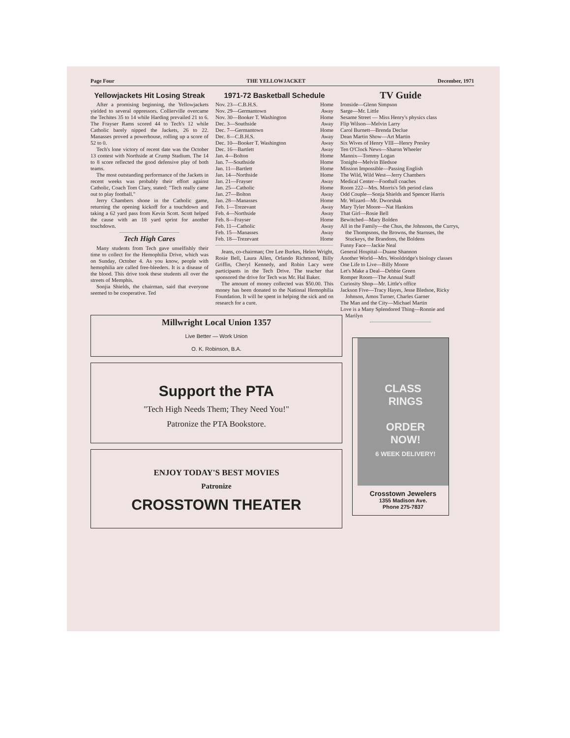Page Four THE YELLOWJACKET December, 1971
Yellowjackets Hit Losing Streak
After a promising beginning, the Yellowjackets yielded to several oppressors. Collierville overcame the Techites 35 to 14 while Harding prevailed 21 to 6. The Frayser Rams scored 44 to Tech's 12 while Catholic barely nipped the Jackets, 26 to 22. Manasses proved a powerhouse, rolling up a score of 52 to 0.
Tech's lone victory of recent date was the October 13 contest with Northside at Crump Stadium. The 14 to 8 score reflected the good defensive play of both teams.
The most outstanding performance of the Jackets in recent weeks was probably their effort against Catholic, Coach Tom Clary, stated: "Tech really came out to play football."
Jerry Chambers shone in the Catholic game, returning the opening kickoff for a touchdown and taking a 62 yard pass from Kevin Scott. Scott helped the cause with an 18 yard sprint for another touchdown.
Tech High Cares
Many students from Tech gave unselfishly their time to collect for the Hemophilia Drive, which was on Sunday, October 4. As you know, people with hemophilia are called free-bleeders. It is a disease of the blood. This drive took these students all over the streets of Memphis.
Sonjia Shields, the chairman, said that everyone seemed to be cooperative. Ted
1971-72 Basketball Schedule
| Nov. 23—C.B.H.S. | Home |
| Nov. 29—Germantown | Away |
| Nov. 30—Booker T. Washington | Home |
| Dec. 3—Southside | Away |
| Dec. 7—Germantown | Home |
| Dec. 8—C.B.H.S. | Away |
| Dec. 10—Booker T. Washington | Away |
| Dec. 16—Bartlett | Away |
| Jan. 4—Bolton | Home |
| Jan. 7—Southside | Home |
| Jan. 11—Bartlett | Home |
| Jan. 14—Northside | Home |
| Jan. 21—Frayser | Away |
| Jan. 25—Catholic | Home |
| Jan. 27—Bolton | Away |
| Jan. 28—Manasses | Home |
| Feb. 1—Trezevant | Away |
| Feb. 4—Northside | Away |
| Feb. 8—Frayser | Home |
| Feb. 11—Catholic | Away |
| Feb. 15—Manasses | Away |
| Feb. 18—Trezevant | Home |
Jeans, co-chairman; Ore Lee Burkes, Helen Wright, Rosie Bell, Laura Allen, Orlando Richmond, Billy Griffin, Cheryl Kennedy, and Robin Lacy were participants in the Tech Drive. The teacher that sponsored the drive for Tech was Mr. Hal Baker.
The amount of money collected was $50.00. This money has been donated to the National Hemophilia Foundation. It will be spent in helping the sick and on research for a cure.
TV Guide
Ironside—Glenn Simpson
Sarge—Mr. Little
Sesame Street — Miss Henry's physics class
Flip Wilson—Melvin Larry
Carol Burnett—Brenda Declue
Dean Martin Show—Art Martin
Six Wives of Henry VIII—Henry Presley
Ten O'Clock News—Sharon Wheeler
Mannix—Tommy Logan
Tonight—Melvin Bledsoe
Mission Impossible—Passing English
The Wild, Wild West—Jerry Chambers
Medical Center—Football coaches
Room 222—Mrs. Morris's 5th period class
Odd Couple—Sonja Shields and Spencer Harris
Mr. Wizard—Mr. Dworshak
Mary Tyler Moore—Nat Hankins
That Girl—Rosie Bell
Bewitched—Mary Bolden
All in the Family—the Chus, the Johnsons, the Currys, the Thompsons, the Browns, the Starnses, the Stuckeys, the Brandons, the Boldens
Funny Face—Jackie Neal
General Hospital—Duane Shannon
Another World—Mrs. Wooldridge's biology classes
One Life to Live—Billy Moore
Let's Make a Deal—Debbie Green
Romper Room—The Annual Staff
Curiosity Shop—Mr. Little's office
Jackson Five—Tracy Hayes, Jesse Bledsoe, Ricky Johnson, Amos Turner, Charles Garner
The Man and the City—Michael Martin
Love is a Many Splendored Thing—Ronnie and Marilyn
CLASS
RINGS
ORDER
NOW!
6 WEEK DELIVERY!
Crosstown Jewelers
1355 Madison Ave.
Phone 275-7837
Millwright Local Union 1357
Live Better — Work Union
O. K. Robinson, B.A.
Support the PTA
"Tech High Needs Them; They Need You!"
Patronize the PTA Bookstore.
ENJOY TODAY'S BEST MOVIES
Patronize
CROSSTOWN THEATER